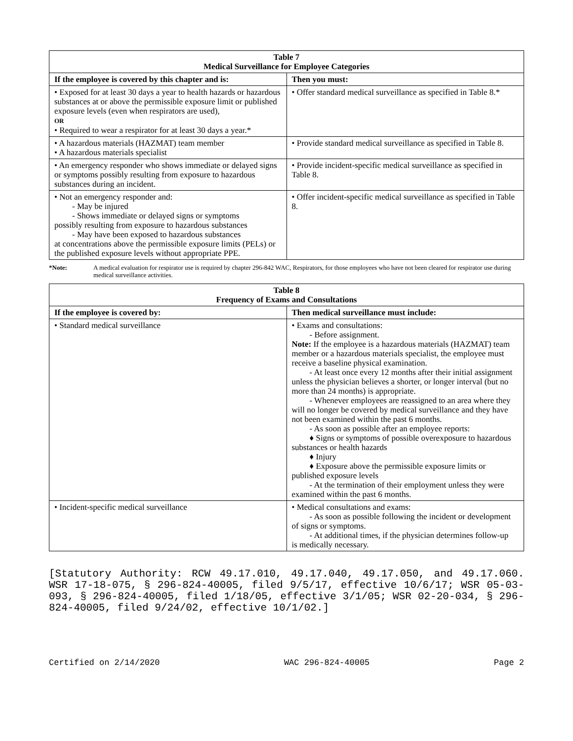| Table 7 Medical Surveillance for Employee Categories | |
| --- | --- |
| If the employee is covered by this chapter and is: | Then you must: |
| • Exposed for at least 30 days a year to health hazards or hazardous substances at or above the permissible exposure limit or published exposure levels (even when respirators are used), OR • Required to wear a respirator for at least 30 days a year.* | • Offer standard medical surveillance as specified in Table 8.* |
| • A hazardous materials (HAZMAT) team member • A hazardous materials specialist | • Provide standard medical surveillance as specified in Table 8. |
| • An emergency responder who shows immediate or delayed signs or symptoms possibly resulting from exposure to hazardous substances during an incident. | • Provide incident-specific medical surveillance as specified in Table 8. |
| • Not an emergency responder and: - May be injured - Shows immediate or delayed signs or symptoms possibly resulting from exposure to hazardous substances - May have been exposed to hazardous substances at concentrations above the permissible exposure limits (PELs) or the published exposure levels without appropriate PPE. | • Offer incident-specific medical surveillance as specified in Table 8. |
*Note: A medical evaluation for respirator use is required by chapter 296-842 WAC, Respirators, for those employees who have not been cleared for respirator use during medical surveillance activities.
| Table 8 Frequency of Exams and Consultations | |
| --- | --- |
| If the employee is covered by: | Then medical surveillance must include: |
| • Standard medical surveillance | • Exams and consultations: - Before assignment. Note: If the employee is a hazardous materials (HAZMAT) team member or a hazardous materials specialist, the employee must receive a baseline physical examination. - At least once every 12 months after their initial assignment unless the physician believes a shorter, or longer interval (but no more than 24 months) is appropriate. - Whenever employees are reassigned to an area where they will no longer be covered by medical surveillance and they have not been examined within the past 6 months. - As soon as possible after an employee reports: ♦ Signs or symptoms of possible overexposure to hazardous substances or health hazards ♦ Injury ♦ Exposure above the permissible exposure limits or published exposure levels - At the termination of their employment unless they were examined within the past 6 months. |
| • Incident-specific medical surveillance | • Medical consultations and exams: - As soon as possible following the incident or development of signs or symptoms. - At additional times, if the physician determines follow-up is medically necessary. |
[Statutory Authority: RCW 49.17.010, 49.17.040, 49.17.050, and 49.17.060. WSR 17-18-075, § 296-824-40005, filed 9/5/17, effective 10/6/17; WSR 05-03-093, § 296-824-40005, filed 1/18/05, effective 3/1/05; WSR 02-20-034, § 296-824-40005, filed 9/24/02, effective 10/1/02.]
Certified on 2/14/2020 WAC 296-824-40005 Page 2